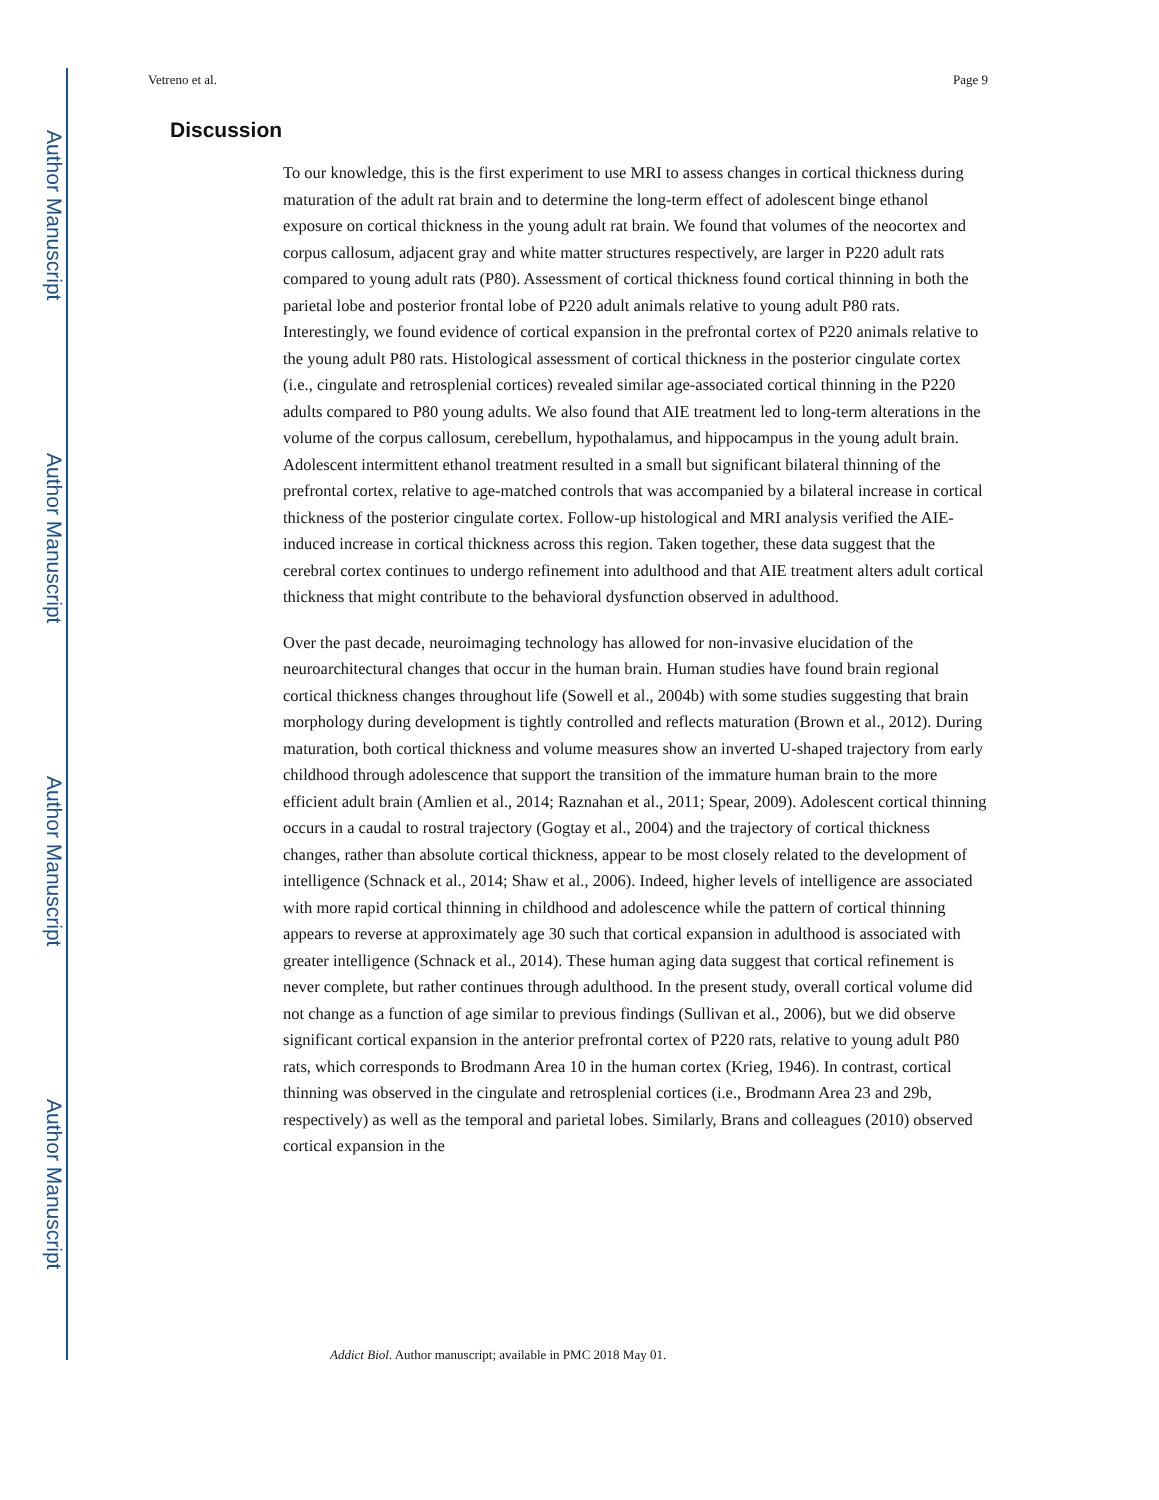Author Manuscript
Author Manuscript
Author Manuscript
Author Manuscript
Vetreno et al. Page 9
Discussion
To our knowledge, this is the first experiment to use MRI to assess changes in cortical thickness during maturation of the adult rat brain and to determine the long-term effect of adolescent binge ethanol exposure on cortical thickness in the young adult rat brain. We found that volumes of the neocortex and corpus callosum, adjacent gray and white matter structures respectively, are larger in P220 adult rats compared to young adult rats (P80). Assessment of cortical thickness found cortical thinning in both the parietal lobe and posterior frontal lobe of P220 adult animals relative to young adult P80 rats. Interestingly, we found evidence of cortical expansion in the prefrontal cortex of P220 animals relative to the young adult P80 rats. Histological assessment of cortical thickness in the posterior cingulate cortex (i.e., cingulate and retrosplenial cortices) revealed similar age-associated cortical thinning in the P220 adults compared to P80 young adults. We also found that AIE treatment led to long-term alterations in the volume of the corpus callosum, cerebellum, hypothalamus, and hippocampus in the young adult brain. Adolescent intermittent ethanol treatment resulted in a small but significant bilateral thinning of the prefrontal cortex, relative to age-matched controls that was accompanied by a bilateral increase in cortical thickness of the posterior cingulate cortex. Follow-up histological and MRI analysis verified the AIE-induced increase in cortical thickness across this region. Taken together, these data suggest that the cerebral cortex continues to undergo refinement into adulthood and that AIE treatment alters adult cortical thickness that might contribute to the behavioral dysfunction observed in adulthood.
Over the past decade, neuroimaging technology has allowed for non-invasive elucidation of the neuroarchitectural changes that occur in the human brain. Human studies have found brain regional cortical thickness changes throughout life (Sowell et al., 2004b) with some studies suggesting that brain morphology during development is tightly controlled and reflects maturation (Brown et al., 2012). During maturation, both cortical thickness and volume measures show an inverted U-shaped trajectory from early childhood through adolescence that support the transition of the immature human brain to the more efficient adult brain (Amlien et al., 2014; Raznahan et al., 2011; Spear, 2009). Adolescent cortical thinning occurs in a caudal to rostral trajectory (Gogtay et al., 2004) and the trajectory of cortical thickness changes, rather than absolute cortical thickness, appear to be most closely related to the development of intelligence (Schnack et al., 2014; Shaw et al., 2006). Indeed, higher levels of intelligence are associated with more rapid cortical thinning in childhood and adolescence while the pattern of cortical thinning appears to reverse at approximately age 30 such that cortical expansion in adulthood is associated with greater intelligence (Schnack et al., 2014). These human aging data suggest that cortical refinement is never complete, but rather continues through adulthood. In the present study, overall cortical volume did not change as a function of age similar to previous findings (Sullivan et al., 2006), but we did observe significant cortical expansion in the anterior prefrontal cortex of P220 rats, relative to young adult P80 rats, which corresponds to Brodmann Area 10 in the human cortex (Krieg, 1946). In contrast, cortical thinning was observed in the cingulate and retrosplenial cortices (i.e., Brodmann Area 23 and 29b, respectively) as well as the temporal and parietal lobes. Similarly, Brans and colleagues (2010) observed cortical expansion in the
Addict Biol. Author manuscript; available in PMC 2018 May 01.